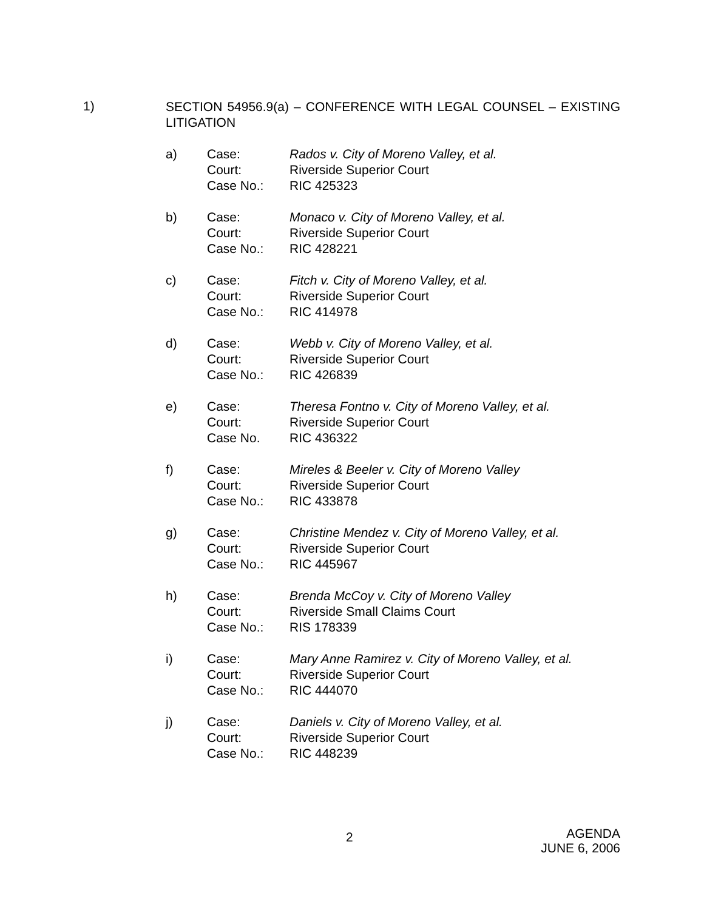1)
SECTION 54956.9(a) – CONFERENCE WITH LEGAL COUNSEL – EXISTING LITIGATION
a) Case:
Court:
Case No.:
Rados v. City of Moreno Valley, et al.
Riverside Superior Court
RIC 425323
b) Case:
Court:
Case No.:
Monaco v. City of Moreno Valley, et al.
Riverside Superior Court
RIC 428221
c) Case:
Court:
Case No.:
Fitch v. City of Moreno Valley, et al.
Riverside Superior Court
RIC 414978
d) Case:
Court:
Case No.:
Webb v. City of Moreno Valley, et al.
Riverside Superior Court
RIC 426839
e) Case:
Court:
Case No.
Theresa Fontno v. City of Moreno Valley, et al.
Riverside Superior Court
RIC 436322
f) Case:
Court:
Case No.:
Mireles & Beeler v. City of Moreno Valley
Riverside Superior Court
RIC 433878
g) Case:
Court:
Case No.:
Christine Mendez v. City of Moreno Valley, et al.
Riverside Superior Court
RIC 445967
h) Case:
Court:
Case No.:
Brenda McCoy v. City of Moreno Valley
Riverside Small Claims Court
RIS 178339
i) Case:
Court:
Case No.:
Mary Anne Ramirez v. City of Moreno Valley, et al.
Riverside Superior Court
RIC 444070
j) Case:
Court:
Case No.:
Daniels v. City of Moreno Valley, et al.
Riverside Superior Court
RIC 448239
2
AGENDA
JUNE 6, 2006